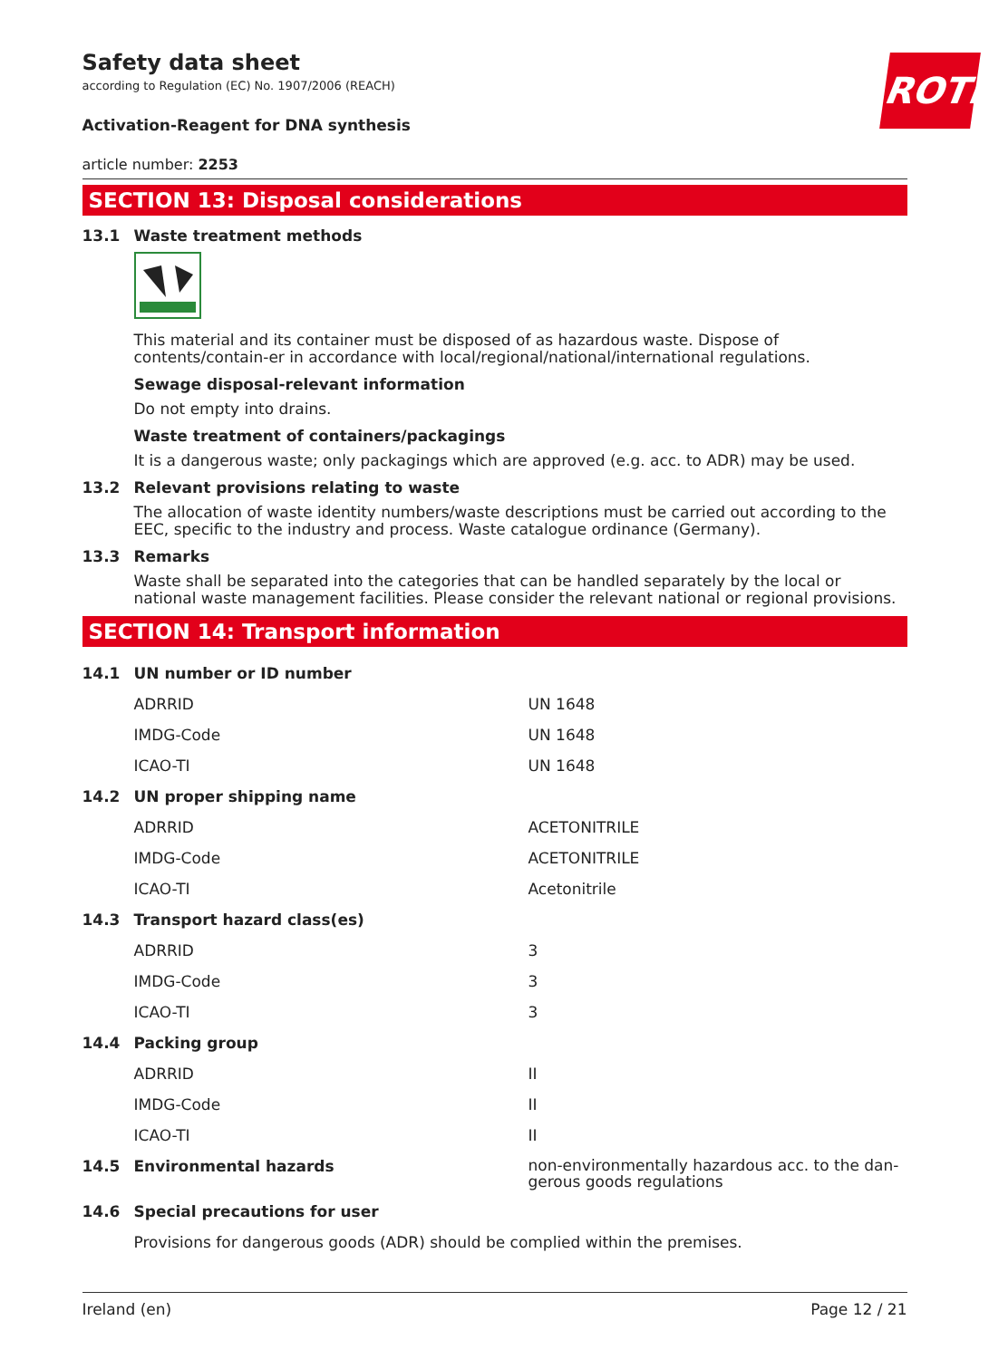Safety data sheet
according to Regulation (EC) No. 1907/2006 (REACH)
ROTH
Activation-Reagent for DNA synthesis
article number: 2253
SECTION 13: Disposal considerations
13.1 Waste treatment methods
This material and its container must be disposed of as hazardous waste. Dispose of contents/contain-er in accordance with local/regional/national/international regulations.
Sewage disposal-relevant information
Do not empty into drains.
Waste treatment of containers/packagings
It is a dangerous waste; only packagings which are approved (e.g. acc. to ADR) may be used.
13.2 Relevant provisions relating to waste
The allocation of waste identity numbers/waste descriptions must be carried out according to the EEC, specific to the industry and process. Waste catalogue ordinance (Germany).
13.3 Remarks
Waste shall be separated into the categories that can be handled separately by the local or national waste management facilities. Please consider the relevant national or regional provisions.
SECTION 14: Transport information
| 14.1 | UN number or ID number | |
| | ADRRID | UN 1648 |
| | IMDG-Code | UN 1648 |
| | ICAO-TI | UN 1648 |
| 14.2 | UN proper shipping name | |
| | ADRRID | ACETONITRILE |
| | IMDG-Code | ACETONITRILE |
| | ICAO-TI | Acetonitrile |
| 14.3 | Transport hazard class(es) | |
| | ADRRID | 3 |
| | IMDG-Code | 3 |
| | ICAO-TI | 3 |
| 14.4 | Packing group | |
| | ADRRID | II |
| | IMDG-Code | II |
| | ICAO-TI | II |
| 14.5 | Environmental hazards | non-environmentally hazardous acc. to the dan-gerous goods regulations |
| 14.6 | Special precautions for user | |
| | Provisions for dangerous goods (ADR) should be complied within the premises. | |
Ireland (en) Page 12 / 21